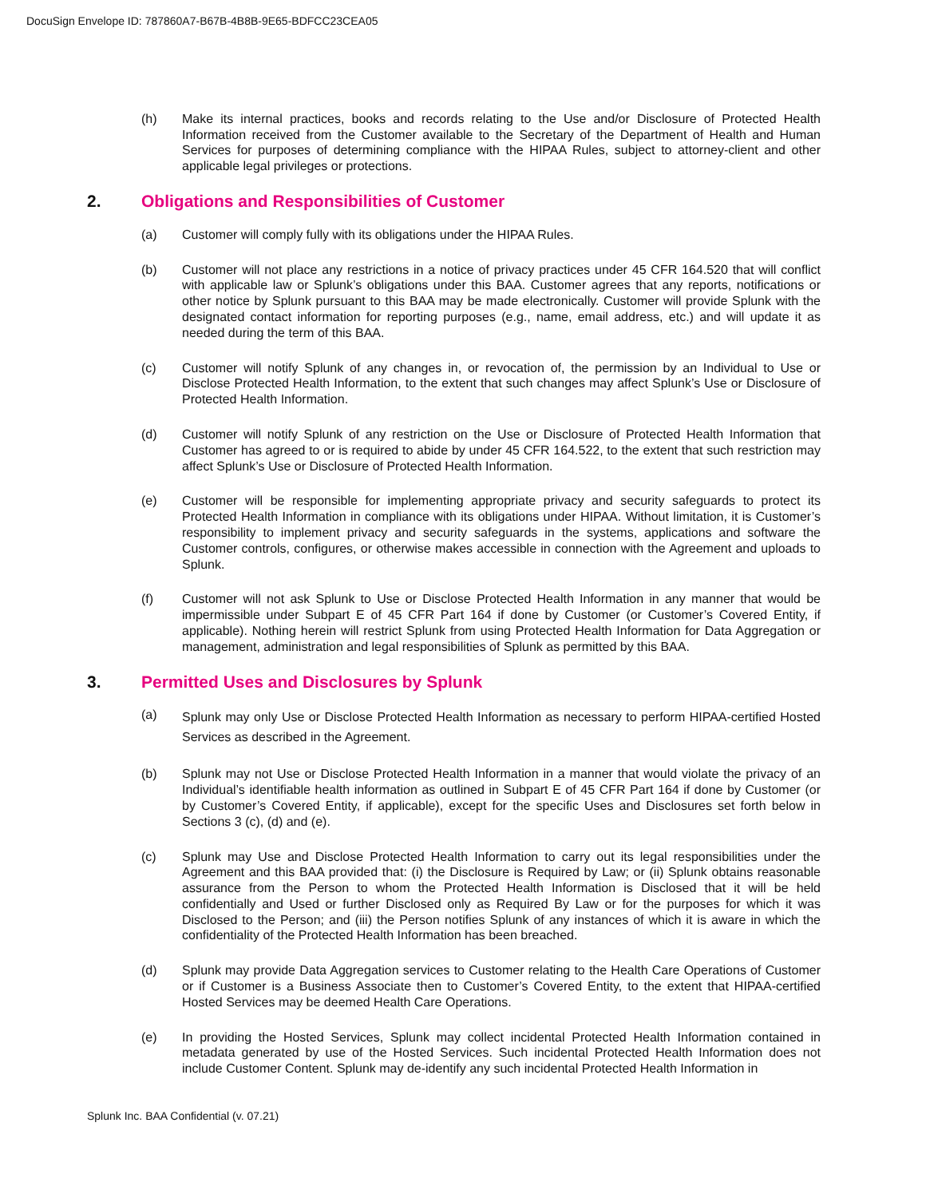DocuSign Envelope ID: 787860A7-B67B-4B8B-9E65-BDFCC23CEA05
(h) Make its internal practices, books and records relating to the Use and/or Disclosure of Protected Health Information received from the Customer available to the Secretary of the Department of Health and Human Services for purposes of determining compliance with the HIPAA Rules, subject to attorney-client and other applicable legal privileges or protections.
2. Obligations and Responsibilities of Customer
(a) Customer will comply fully with its obligations under the HIPAA Rules.
(b) Customer will not place any restrictions in a notice of privacy practices under 45 CFR 164.520 that will conflict with applicable law or Splunk’s obligations under this BAA. Customer agrees that any reports, notifications or other notice by Splunk pursuant to this BAA may be made electronically. Customer will provide Splunk with the designated contact information for reporting purposes (e.g., name, email address, etc.) and will update it as needed during the term of this BAA.
(c) Customer will notify Splunk of any changes in, or revocation of, the permission by an Individual to Use or Disclose Protected Health Information, to the extent that such changes may affect Splunk’s Use or Disclosure of Protected Health Information.
(d) Customer will notify Splunk of any restriction on the Use or Disclosure of Protected Health Information that Customer has agreed to or is required to abide by under 45 CFR 164.522, to the extent that such restriction may affect Splunk’s Use or Disclosure of Protected Health Information.
(e) Customer will be responsible for implementing appropriate privacy and security safeguards to protect its Protected Health Information in compliance with its obligations under HIPAA. Without limitation, it is Customer’s responsibility to implement privacy and security safeguards in the systems, applications and software the Customer controls, configures, or otherwise makes accessible in connection with the Agreement and uploads to Splunk.
(f) Customer will not ask Splunk to Use or Disclose Protected Health Information in any manner that would be impermissible under Subpart E of 45 CFR Part 164 if done by Customer (or Customer’s Covered Entity, if applicable). Nothing herein will restrict Splunk from using Protected Health Information for Data Aggregation or management, administration and legal responsibilities of Splunk as permitted by this BAA.
3. Permitted Uses and Disclosures by Splunk
(a)
Splunk may only Use or Disclose Protected Health Information as necessary to perform HIPAA-certified Hosted Services as described in the Agreement.
(b) Splunk may not Use or Disclose Protected Health Information in a manner that would violate the privacy of an Individual’s identifiable health information as outlined in Subpart E of 45 CFR Part 164 if done by Customer (or by Customer’s Covered Entity, if applicable), except for the specific Uses and Disclosures set forth below in Sections 3 (c), (d) and (e).
(c) Splunk may Use and Disclose Protected Health Information to carry out its legal responsibilities under the Agreement and this BAA provided that: (i) the Disclosure is Required by Law; or (ii) Splunk obtains reasonable assurance from the Person to whom the Protected Health Information is Disclosed that it will be held confidentially and Used or further Disclosed only as Required By Law or for the purposes for which it was Disclosed to the Person; and (iii) the Person notifies Splunk of any instances of which it is aware in which the confidentiality of the Protected Health Information has been breached.
(d) Splunk may provide Data Aggregation services to Customer relating to the Health Care Operations of Customer or if Customer is a Business Associate then to Customer’s Covered Entity, to the extent that HIPAA-certified Hosted Services may be deemed Health Care Operations.
(e) In providing the Hosted Services, Splunk may collect incidental Protected Health Information contained in metadata generated by use of the Hosted Services. Such incidental Protected Health Information does not include Customer Content. Splunk may de-identify any such incidental Protected Health Information in
Splunk Inc. BAA Confidential (v. 07.21)